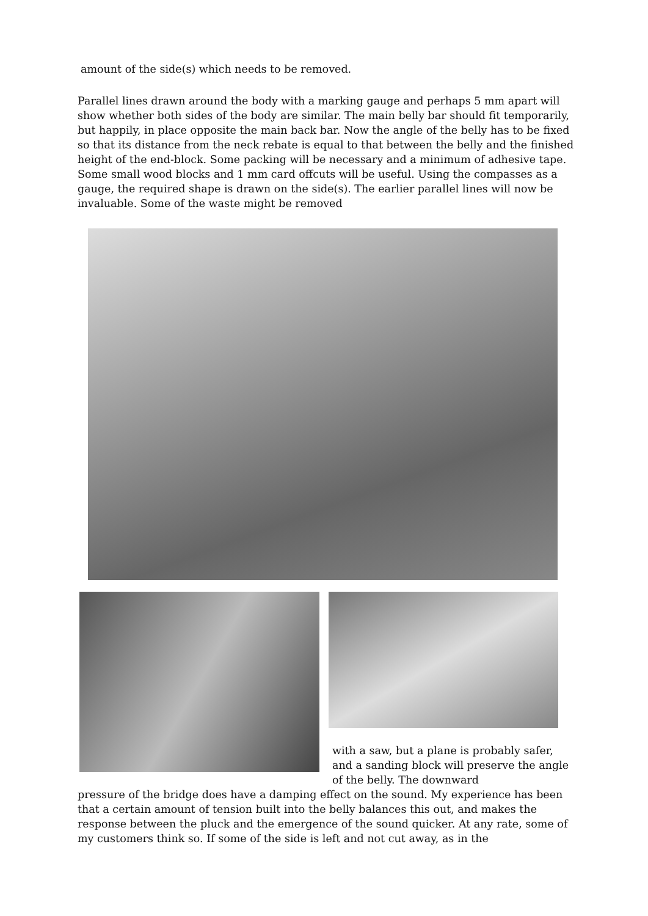amount of the side(s) which needs to be removed.
Parallel lines drawn around the body with a marking gauge and perhaps 5 mm apart will show whether both sides of the body are similar. The main belly bar should fit temporarily, but happily, in place opposite the main back bar. Now the angle of the belly has to be fixed so that its distance from the neck rebate is equal to that between the belly and the finished height of the end-block. Some packing will be necessary and a minimum of adhesive tape. Some small wood blocks and 1 mm card offcuts will be useful. Using the compasses as a gauge, the required shape is drawn on the side(s). The earlier parallel lines will now be invaluable. Some of the waste might be removed
with a saw, but a plane is probably safer, and a sanding block will preserve the angle of the belly. The downward
pressure of the bridge does have a damping effect on the sound. My experience has been that a certain amount of tension built into the belly balances this out, and makes the response between the pluck and the emergence of the sound quicker. At any rate, some of my customers think so. If some of the side is left and not cut away, as in the